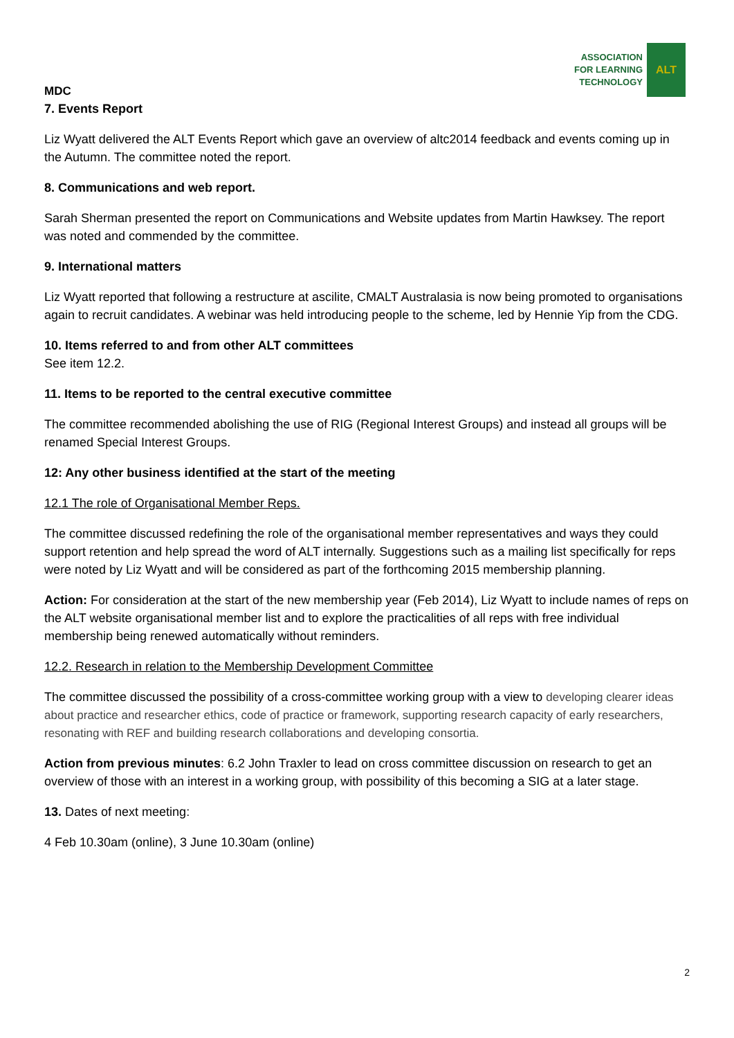ASSOCIATION
FOR LEARNING
TECHNOLOGY
ALT
MDC
7. Events Report
Liz Wyatt delivered the ALT Events Report which gave an overview of altc2014 feedback and events coming up in the Autumn. The committee noted the report.
8. Communications and web report.
Sarah Sherman presented the report on Communications and Website updates from Martin Hawksey. The report was noted and commended by the committee.
9. International matters
Liz Wyatt reported that following a restructure at ascilite, CMALT Australasia is now being promoted to organisations again to recruit candidates. A webinar was held introducing people to the scheme, led by Hennie Yip from the CDG.
10. Items referred to and from other ALT committees
See item 12.2.
11. Items to be reported to the central executive committee
The committee recommended abolishing the use of RIG (Regional Interest Groups) and instead all groups will be renamed Special Interest Groups.
12: Any other business identified at the start of the meeting
12.1 The role of Organisational Member Reps.
The committee discussed redefining the role of the organisational member representatives and ways they could support retention and help spread the word of ALT internally. Suggestions such as a mailing list specifically for reps were noted by Liz Wyatt and will be considered as part of the forthcoming 2015 membership planning.
Action: For consideration at the start of the new membership year (Feb 2014), Liz Wyatt to include names of reps on the ALT website organisational member list and to explore the practicalities of all reps with free individual membership being renewed automatically without reminders.
12.2. Research in relation to the Membership Development Committee
The committee discussed the possibility of a cross-committee working group with a view to developing clearer ideas about practice and researcher ethics, code of practice or framework, supporting research capacity of early researchers, resonating with REF and building research collaborations and developing consortia.
Action from previous minutes: 6.2 John Traxler to lead on cross committee discussion on research to get an overview of those with an interest in a working group, with possibility of this becoming a SIG at a later stage.
13. Dates of next meeting:
4 Feb 10.30am (online), 3 June 10.30am (online)
2